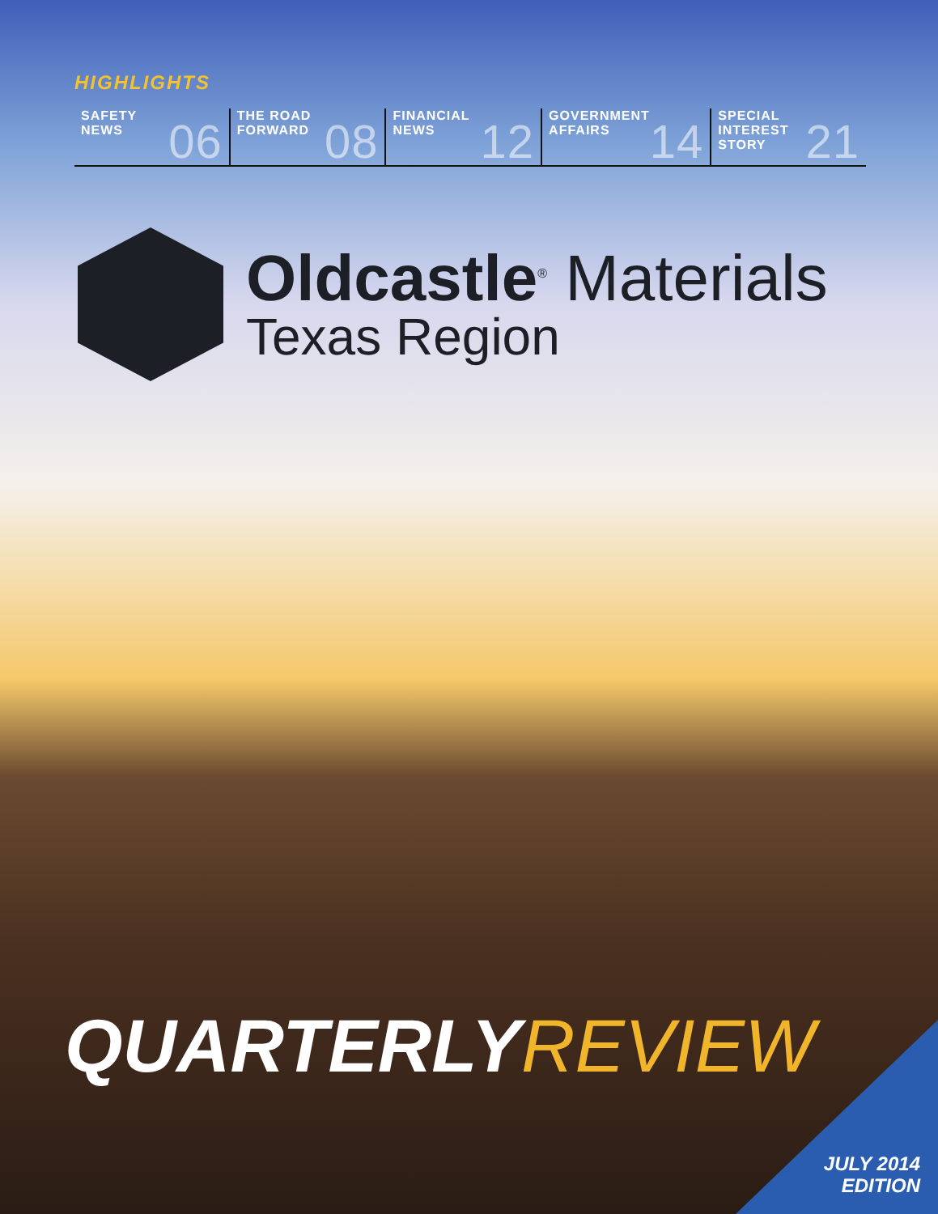HIGHLIGHTS
SAFETY
NEWS 06
THE ROAD
FORWARD 08
FINANCIAL
NEWS 12
GOVERNMENT
AFFAIRS 14
SPECIAL INTEREST
STORY 21
Oldcastle<sup>®</sup> Materials
Texas Region
QUARTERLYREVIEW
JULY 2014
EDITION